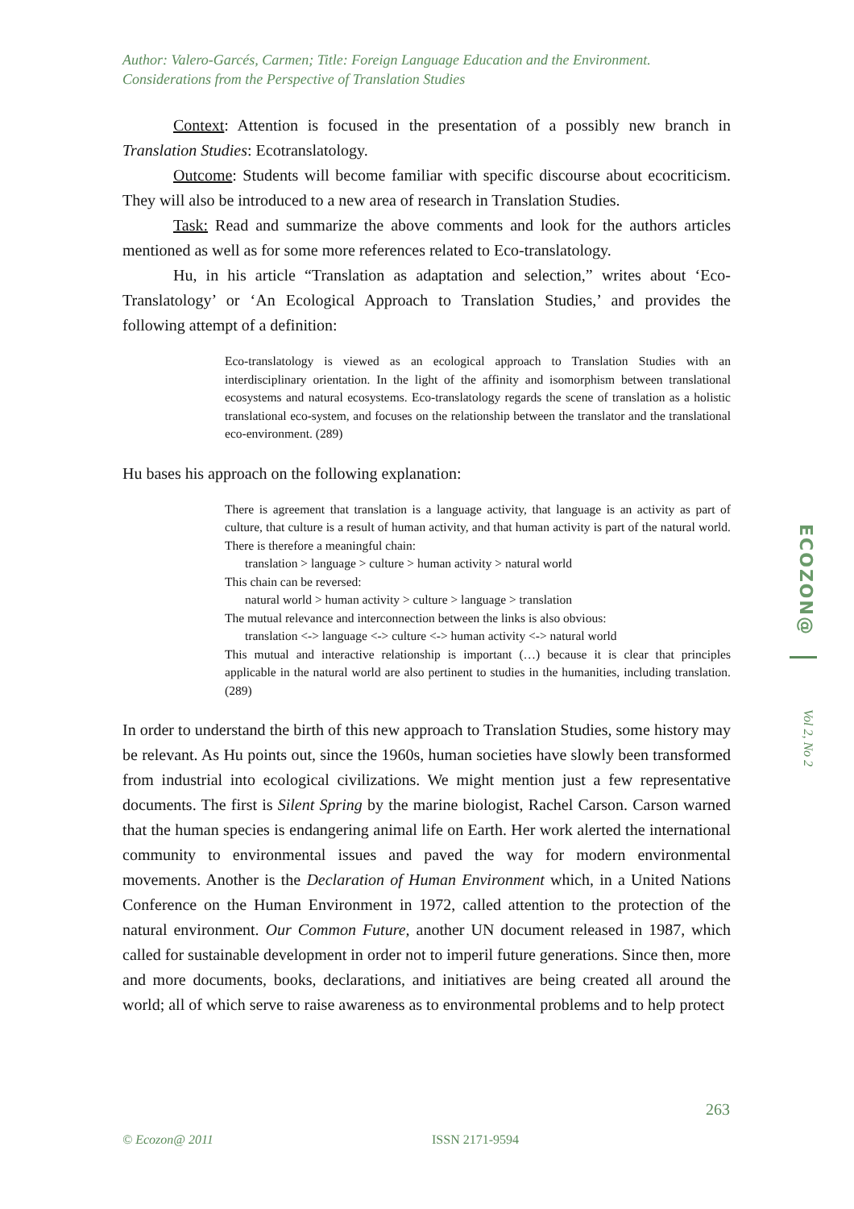Author: Valero-Garcés, Carmen; Title: Foreign Language Education and the Environment. Considerations from the Perspective of Translation Studies
Context: Attention is focused in the presentation of a possibly new branch in Translation Studies: Ecotranslatology.
Outcome: Students will become familiar with specific discourse about ecocriticism. They will also be introduced to a new area of research in Translation Studies.
Task: Read and summarize the above comments and look for the authors articles mentioned as well as for some more references related to Eco-translatology.
Hu, in his article “Translation as adaptation and selection,” writes about ‘Eco-Translatology’ or ‘An Ecological Approach to Translation Studies,’ and provides the following attempt of a definition:
Eco-translatology is viewed as an ecological approach to Translation Studies with an interdisciplinary orientation. In the light of the affinity and isomorphism between translational ecosystems and natural ecosystems. Eco-translatology regards the scene of translation as a holistic translational eco-system, and focuses on the relationship between the translator and the translational eco-environment. (289)
Hu bases his approach on the following explanation:
There is agreement that translation is a language activity, that language is an activity as part of culture, that culture is a result of human activity, and that human activity is part of the natural world. There is therefore a meaningful chain:
translation > language > culture > human activity > natural world
This chain can be reversed:
natural world > human activity > culture > language > translation
The mutual relevance and interconnection between the links is also obvious:
translation <-> language <-> culture <-> human activity <-> natural world
This mutual and interactive relationship is important (…) because it is clear that principles applicable in the natural world are also pertinent to studies in the humanities, including translation. (289)
In order to understand the birth of this new approach to Translation Studies, some history may be relevant. As Hu points out, since the 1960s, human societies have slowly been transformed from industrial into ecological civilizations. We might mention just a few representative documents. The first is Silent Spring by the marine biologist, Rachel Carson. Carson warned that the human species is endangering animal life on Earth. Her work alerted the international community to environmental issues and paved the way for modern environmental movements. Another is the Declaration of Human Environment which, in a United Nations Conference on the Human Environment in 1972, called attention to the protection of the natural environment. Our Common Future, another UN document released in 1987, which called for sustainable development in order not to imperil future generations. Since then, more and more documents, books, declarations, and initiatives are being created all around the world; all of which serve to raise awareness as to environmental problems and to help protect
ECOZON@
Vol 2, No 2
263
© Ecozon@ 2011 ISSN 2171-9594